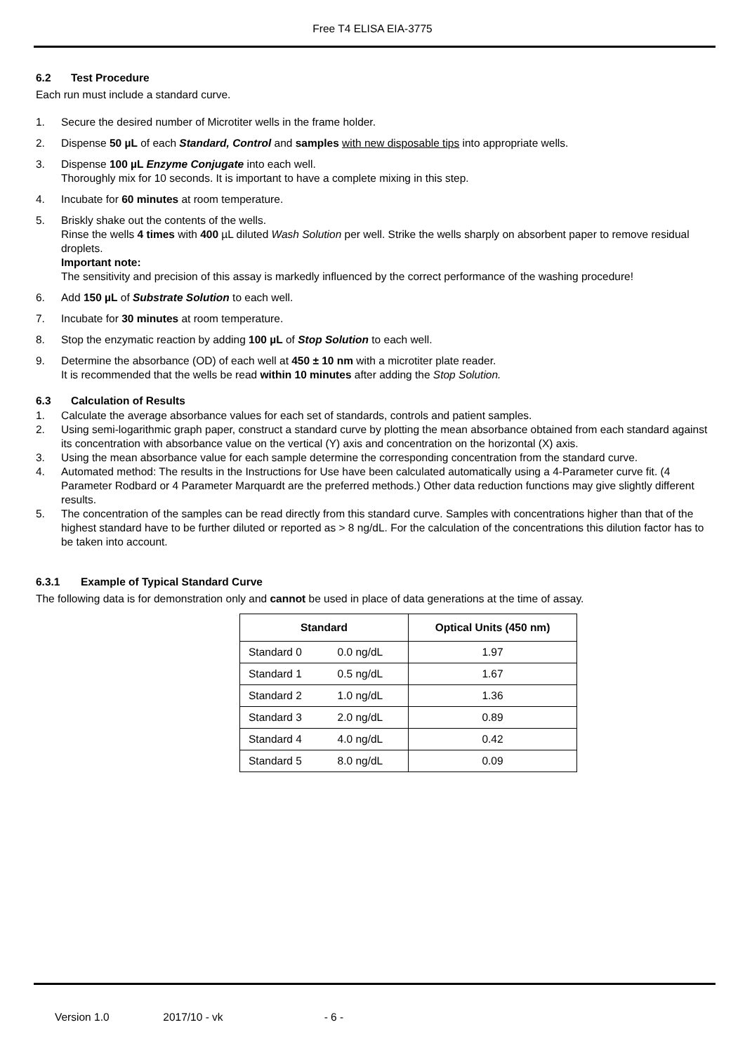Free T4 ELISA EIA-3775
6.2 Test Procedure
Each run must include a standard curve.
1. Secure the desired number of Microtiter wells in the frame holder.
2. Dispense 50 µL of each Standard, Control and samples with new disposable tips into appropriate wells.
3. Dispense 100 µL Enzyme Conjugate into each well.
Thoroughly mix for 10 seconds. It is important to have a complete mixing in this step.
4. Incubate for 60 minutes at room temperature.
5. Briskly shake out the contents of the wells.
Rinse the wells 4 times with 400 µL diluted Wash Solution per well. Strike the wells sharply on absorbent paper to remove residual droplets.
Important note:
The sensitivity and precision of this assay is markedly influenced by the correct performance of the washing procedure!
6. Add 150 µL of Substrate Solution to each well.
7. Incubate for 30 minutes at room temperature.
8. Stop the enzymatic reaction by adding 100 µL of Stop Solution to each well.
9. Determine the absorbance (OD) of each well at 450 ± 10 nm with a microtiter plate reader.
It is recommended that the wells be read within 10 minutes after adding the Stop Solution.
6.3 Calculation of Results
1. Calculate the average absorbance values for each set of standards, controls and patient samples.
2. Using semi-logarithmic graph paper, construct a standard curve by plotting the mean absorbance obtained from each standard against its concentration with absorbance value on the vertical (Y) axis and concentration on the horizontal (X) axis.
3. Using the mean absorbance value for each sample determine the corresponding concentration from the standard curve.
4. Automated method: The results in the Instructions for Use have been calculated automatically using a 4-Parameter curve fit. (4 Parameter Rodbard or 4 Parameter Marquardt are the preferred methods.) Other data reduction functions may give slightly different results.
5. The concentration of the samples can be read directly from this standard curve. Samples with concentrations higher than that of the highest standard have to be further diluted or reported as > 8 ng/dL. For the calculation of the concentrations this dilution factor has to be taken into account.
6.3.1 Example of Typical Standard Curve
The following data is for demonstration only and cannot be used in place of data generations at the time of assay.
| Standard | | Optical Units (450 nm) |
| --- | --- | --- |
| Standard 0 | 0.0 ng/dL | 1.97 |
| Standard 1 | 0.5 ng/dL | 1.67 |
| Standard 2 | 1.0 ng/dL | 1.36 |
| Standard 3 | 2.0 ng/dL | 0.89 |
| Standard 4 | 4.0 ng/dL | 0.42 |
| Standard 5 | 8.0 ng/dL | 0.09 |
Version 1.0 2017/10 - vk - 6 -